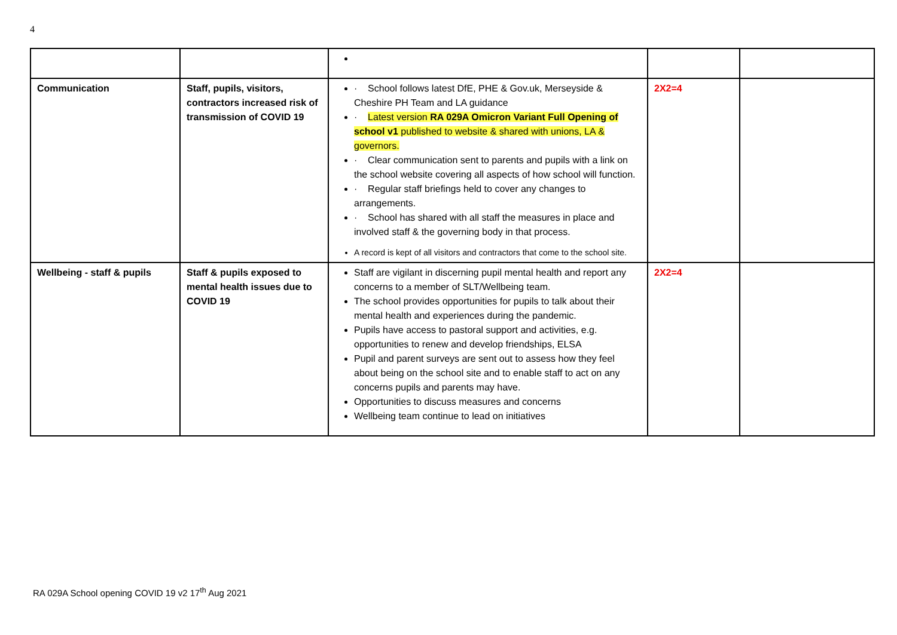4
| Communication | Staff, pupils, visitors, contractors increased risk of transmission of COVID 19 | · School follows latest DfE, PHE & Gov.uk, Merseyside & Cheshire PH Team and LA guidance · Latest version RA 029A Omicron Variant Full Opening of school v1 published to website & shared with unions, LA & governors. · Clear communication sent to parents and pupils with a link on the school website covering all aspects of how school will function. · Regular staff briefings held to cover any changes to arrangements. · School has shared with all staff the measures in place and involved staff & the governing body in that process. A record is kept of all visitors and contractors that come to the school site. | 2X2=4 | |
| Wellbeing - staff & pupils | Staff & pupils exposed to mental health issues due to COVID 19 | Staff are vigilant in discerning pupil mental health and report any concerns to a member of SLT/Wellbeing team. The school provides opportunities for pupils to talk about their mental health and experiences during the pandemic. Pupils have access to pastoral support and activities, e.g. opportunities to renew and develop friendships, ELSA Pupil and parent surveys are sent out to assess how they feel about being on the school site and to enable staff to act on any concerns pupils and parents may have. Opportunities to discuss measures and concerns Wellbeing team continue to lead on initiatives | 2X2=4 | |
RA 029A School opening COVID 19 v2 17<sup>th</sup> Aug 2021